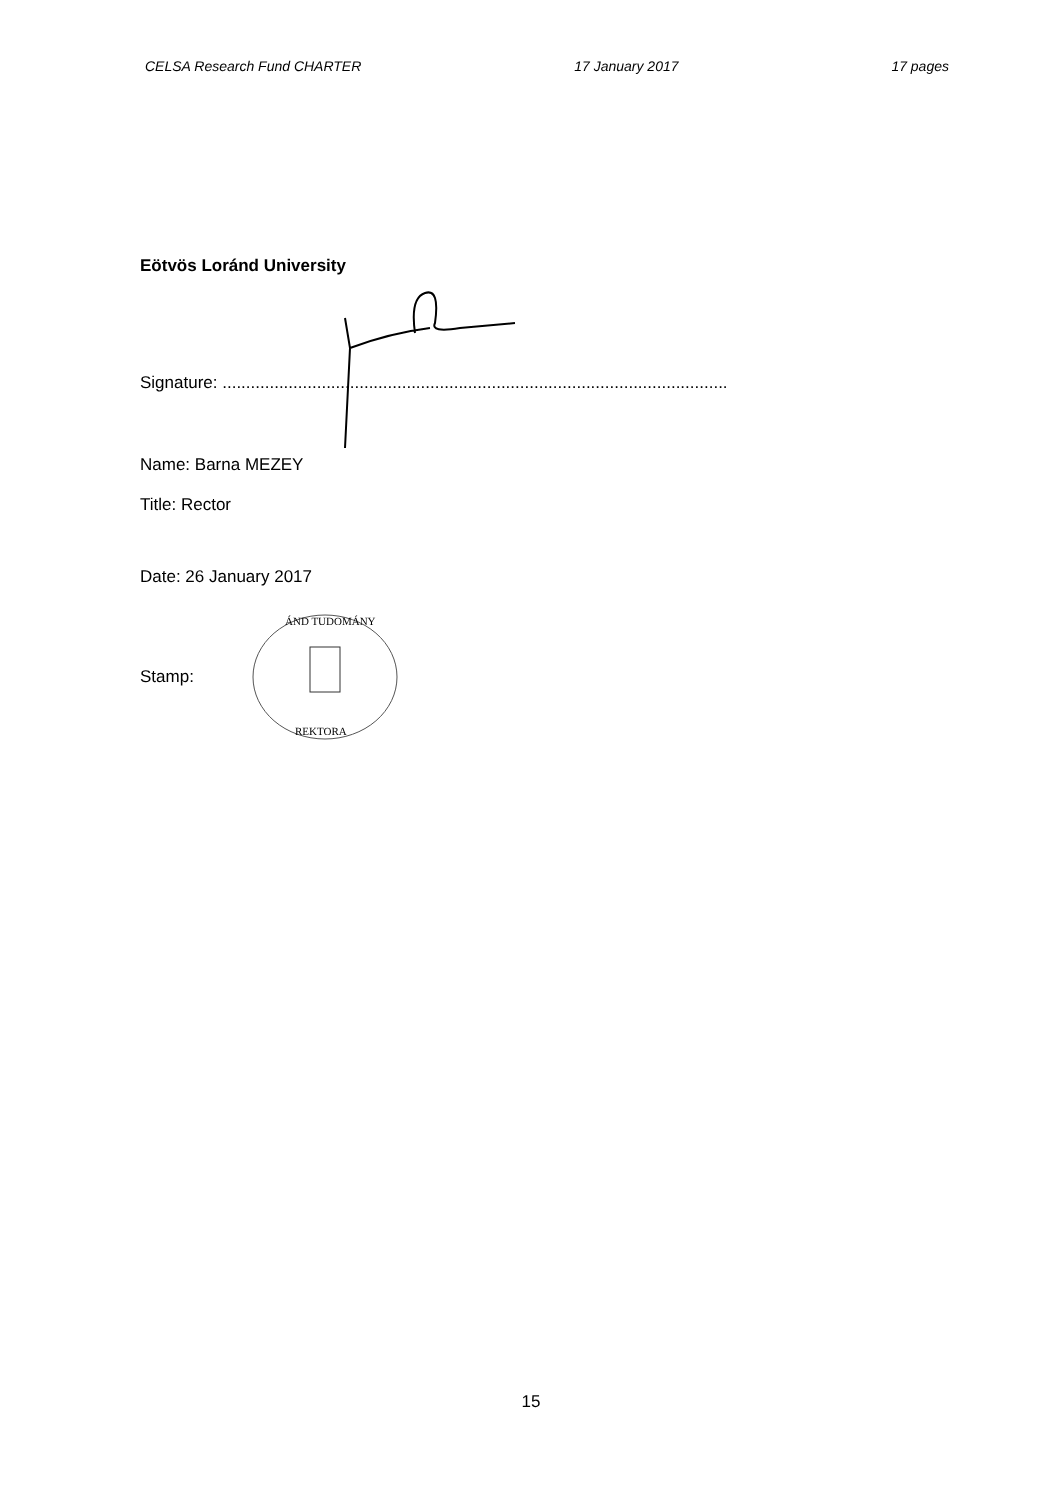CELSA Research Fund CHARTER 17 January 2017 17 pages
Eötvös Loránd University
Signature: ...........................................................................................................
Name: Barna MEZEY
Title: Rector
Date: 26 January 2017
Stamp:
ÁND TUDOMÁNY
REKTORA
15